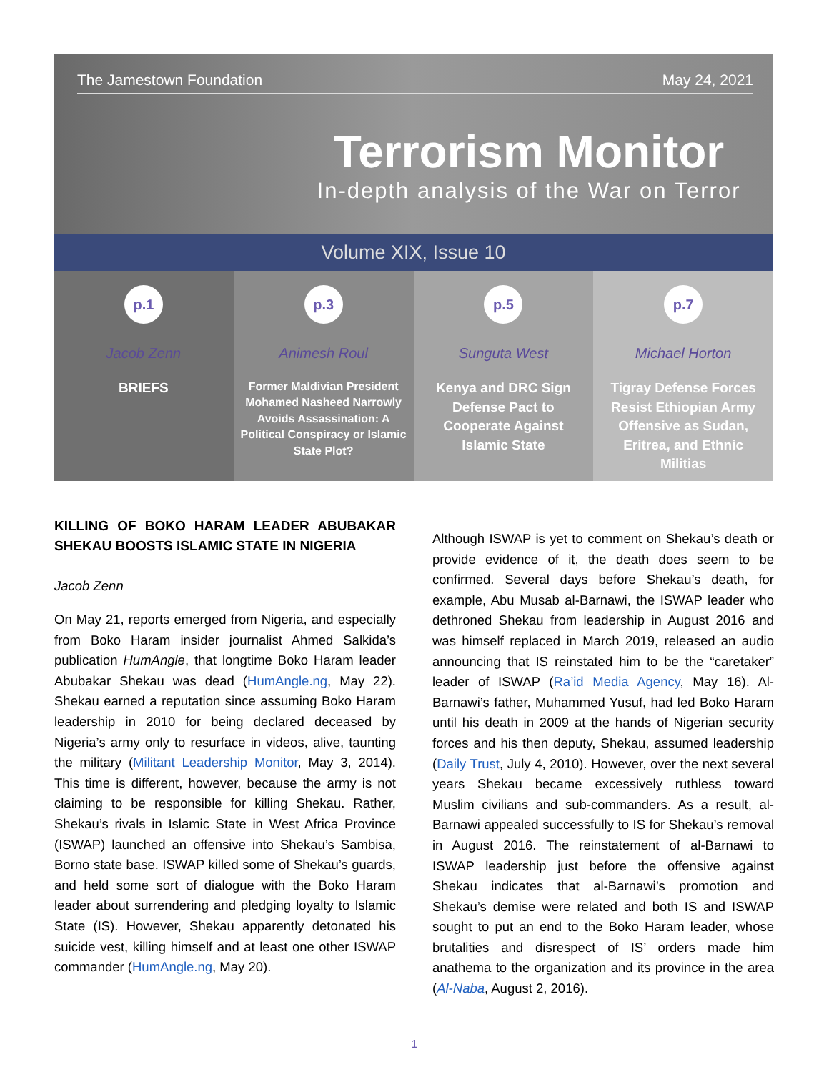The Jamestown Foundation May 24, 2021
Terrorism Monitor
In-depth analysis of the War on Terror
Volume XIX, Issue 10
p.1
Jacob Zenn
BRIEFS
p.3
Animesh Roul
Former Maldivian President Mohamed Nasheed Narrowly Avoids Assassination: A Political Conspiracy or Islamic State Plot?
p.5
Sunguta West
Kenya and DRC Sign Defense Pact to Cooperate Against Islamic State
p.7
Michael Horton
Tigray Defense Forces Resist Ethiopian Army Offensive as Sudan, Eritrea, and Ethnic Militias
KILLING OF BOKO HARAM LEADER ABUBAKAR SHEKAU BOOSTS ISLAMIC STATE IN NIGERIA
Jacob Zenn
On May 21, reports emerged from Nigeria, and especially from Boko Haram insider journalist Ahmed Salkida’s publication HumAngle, that longtime Boko Haram leader Abubakar Shekau was dead (HumAngle.ng, May 22). Shekau earned a reputation since assuming Boko Haram leadership in 2010 for being declared deceased by Nigeria’s army only to resurface in videos, alive, taunting the military (Militant Leadership Monitor, May 3, 2014). This time is different, however, because the army is not claiming to be responsible for killing Shekau. Rather, Shekau’s rivals in Islamic State in West Africa Province (ISWAP) launched an offensive into Shekau’s Sambisa, Borno state base. ISWAP killed some of Shekau’s guards, and held some sort of dialogue with the Boko Haram leader about surrendering and pledging loyalty to Islamic State (IS). However, Shekau apparently detonated his suicide vest, killing himself and at least one other ISWAP commander (HumAngle.ng, May 20).
Although ISWAP is yet to comment on Shekau’s death or provide evidence of it, the death does seem to be confirmed. Several days before Shekau’s death, for example, Abu Musab al-Barnawi, the ISWAP leader who dethroned Shekau from leadership in August 2016 and was himself replaced in March 2019, released an audio announcing that IS reinstated him to be the “caretaker” leader of ISWAP (Ra’id Media Agency, May 16). Al-Barnawi’s father, Muhammed Yusuf, had led Boko Haram until his death in 2009 at the hands of Nigerian security forces and his then deputy, Shekau, assumed leadership (Daily Trust, July 4, 2010). However, over the next several years Shekau became excessively ruthless toward Muslim civilians and sub-commanders. As a result, al-Barnawi appealed successfully to IS for Shekau’s removal in August 2016. The reinstatement of al-Barnawi to ISWAP leadership just before the offensive against Shekau indicates that al-Barnawi’s promotion and Shekau’s demise were related and both IS and ISWAP sought to put an end to the Boko Haram leader, whose brutalities and disrespect of IS’ orders made him anathema to the organization and its province in the area (Al-Naba, August 2, 2016).
1